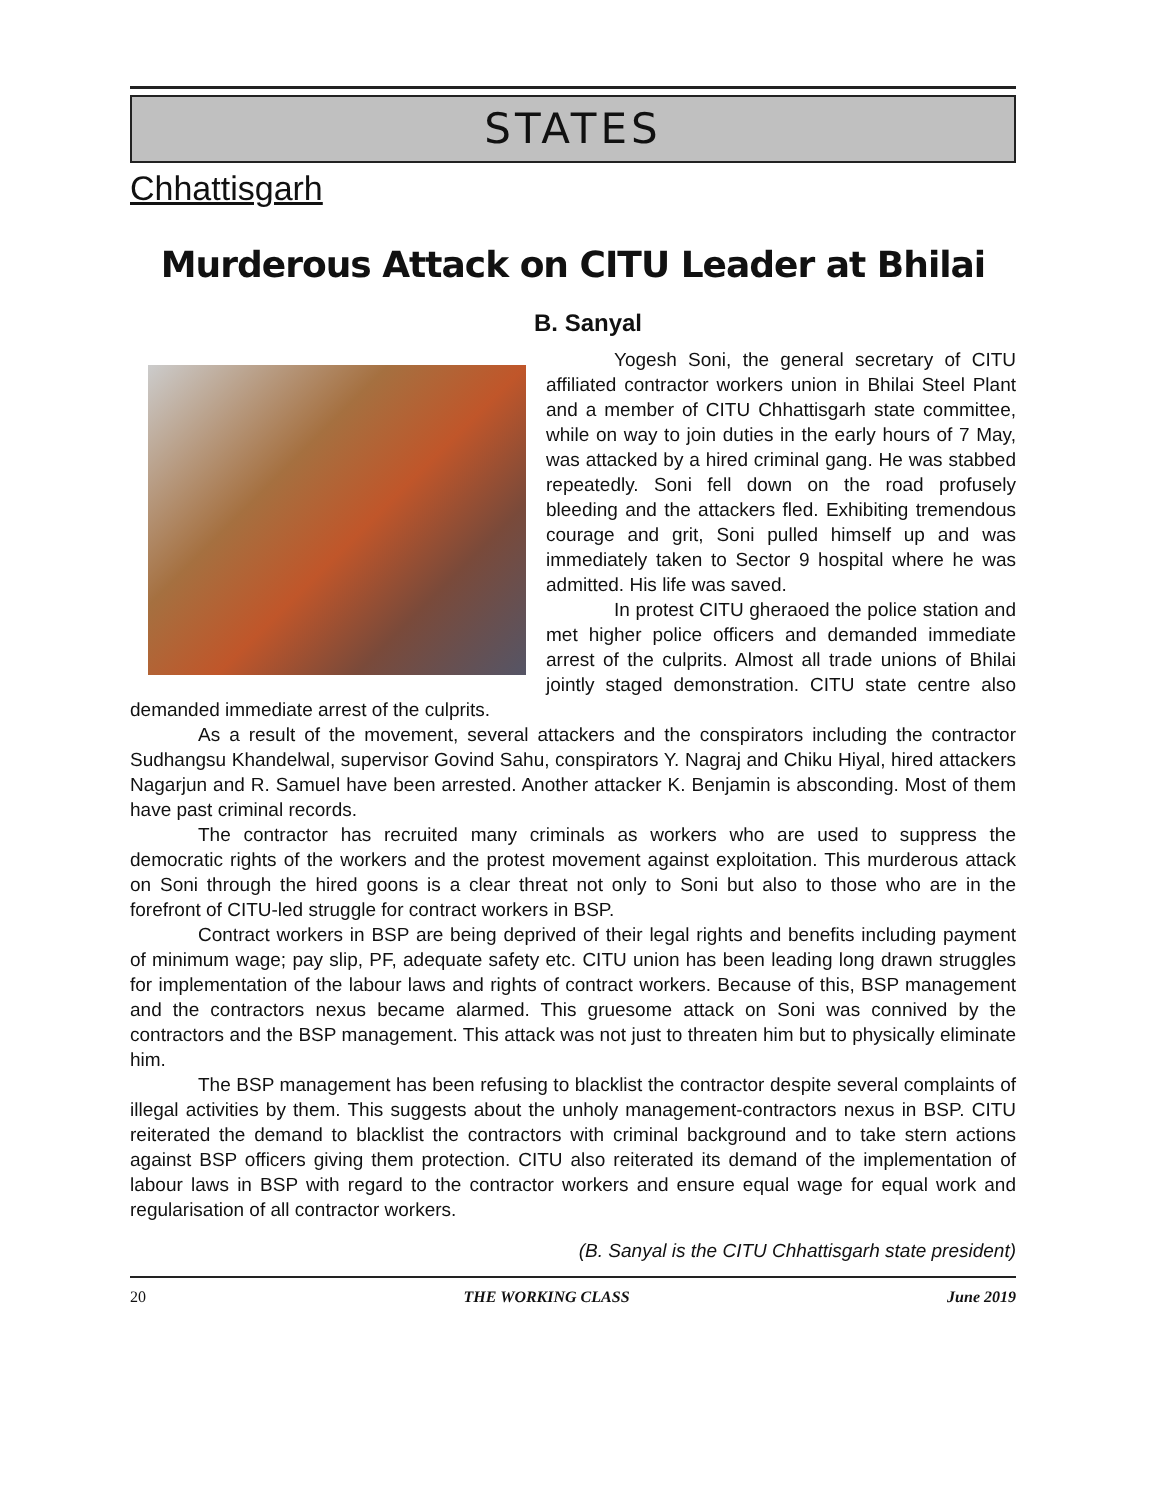STATES
Chhattisgarh
Murderous Attack on CITU Leader at Bhilai
B. Sanyal
Yogesh Soni, the general secretary of CITU affiliated contractor workers union in Bhilai Steel Plant and a member of CITU Chhattisgarh state committee, while on way to join duties in the early hours of 7 May, was attacked by a hired criminal gang. He was stabbed repeatedly. Soni fell down on the road profusely bleeding and the attackers fled. Exhibiting tremendous courage and grit, Soni pulled himself up and was immediately taken to Sector 9 hospital where he was admitted. His life was saved.
In protest CITU gheraoed the police station and met higher police officers and demanded immediate arrest of the culprits. Almost all trade unions of Bhilai jointly staged demonstration. CITU state centre also demanded immediate arrest of the culprits.
As a result of the movement, several attackers and the conspirators including the contractor Sudhangsu Khandelwal, supervisor Govind Sahu, conspirators Y. Nagraj and Chiku Hiyal, hired attackers Nagarjun and R. Samuel have been arrested. Another attacker K. Benjamin is absconding. Most of them have past criminal records.
The contractor has recruited many criminals as workers who are used to suppress the democratic rights of the workers and the protest movement against exploitation. This murderous attack on Soni through the hired goons is a clear threat not only to Soni but also to those who are in the forefront of CITU-led struggle for contract workers in BSP.
Contract workers in BSP are being deprived of their legal rights and benefits including payment of minimum wage; pay slip, PF, adequate safety etc. CITU union has been leading long drawn struggles for implementation of the labour laws and rights of contract workers. Because of this, BSP management and the contractors nexus became alarmed. This gruesome attack on Soni was connived by the contractors and the BSP management. This attack was not just to threaten him but to physically eliminate him.
The BSP management has been refusing to blacklist the contractor despite several complaints of illegal activities by them. This suggests about the unholy management-contractors nexus in BSP. CITU reiterated the demand to blacklist the contractors with criminal background and to take stern actions against BSP officers giving them protection. CITU also reiterated its demand of the implementation of labour laws in BSP with regard to the contractor workers and ensure equal wage for equal work and regularisation of all contractor workers.
(B. Sanyal is the CITU Chhattisgarh state president)
20 THE WORKING CLASS June 2019